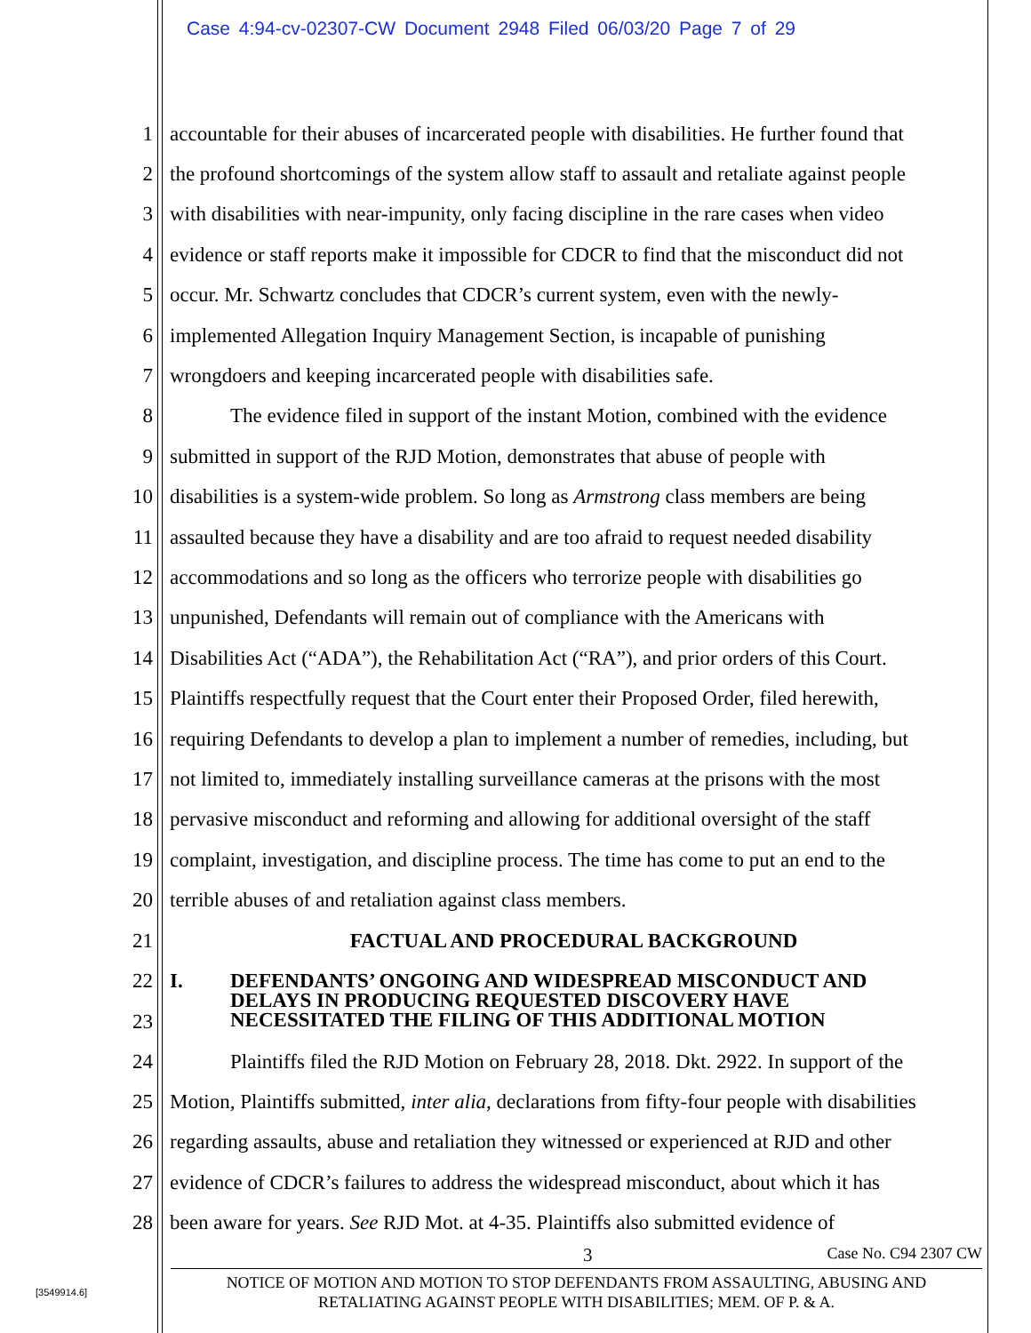Case 4:94-cv-02307-CW Document 2948 Filed 06/03/20 Page 7 of 29
1 accountable for their abuses of incarcerated people with disabilities. He further found that
2 the profound shortcomings of the system allow staff to assault and retaliate against people
3 with disabilities with near-impunity, only facing discipline in the rare cases when video
4 evidence or staff reports make it impossible for CDCR to find that the misconduct did not
5 occur. Mr. Schwartz concludes that CDCR’s current system, even with the newly-
6 implemented Allegation Inquiry Management Section, is incapable of punishing
7 wrongdoers and keeping incarcerated people with disabilities safe.
8 The evidence filed in support of the instant Motion, combined with the evidence
9 submitted in support of the RJD Motion, demonstrates that abuse of people with
10 disabilities is a system-wide problem. So long as Armstrong class members are being
11 assaulted because they have a disability and are too afraid to request needed disability
12 accommodations and so long as the officers who terrorize people with disabilities go
13 unpunished, Defendants will remain out of compliance with the Americans with
14 Disabilities Act (“ADA”), the Rehabilitation Act (“RA”), and prior orders of this Court.
15 Plaintiffs respectfully request that the Court enter their Proposed Order, filed herewith,
16 requiring Defendants to develop a plan to implement a number of remedies, including, but
17 not limited to, immediately installing surveillance cameras at the prisons with the most
18 pervasive misconduct and reforming and allowing for additional oversight of the staff
19 complaint, investigation, and discipline process. The time has come to put an end to the
20 terrible abuses of and retaliation against class members.
21 FACTUAL AND PROCEDURAL BACKGROUND
22
23 I. DEFENDANTS’ ONGOING AND WIDESPREAD MISCONDUCT AND
DELAYS IN PRODUCING REQUESTED DISCOVERY HAVE
NECESSITATED THE FILING OF THIS ADDITIONAL MOTION
24 Plaintiffs filed the RJD Motion on February 28, 2018. Dkt. 2922. In support of the
25 Motion, Plaintiffs submitted, inter alia, declarations from fifty-four people with disabilities
26 regarding assaults, abuse and retaliation they witnessed or experienced at RJD and other
27 evidence of CDCR’s failures to address the widespread misconduct, about which it has
28 been aware for years. See RJD Mot. at 4-35. Plaintiffs also submitted evidence of
3 Case No. C94 2307 CW
NOTICE OF MOTION AND MOTION TO STOP DEFENDANTS FROM ASSAULTING, ABUSING AND
RETALIATING AGAINST PEOPLE WITH DISABILITIES; MEM. OF P. & A.
[3549914.6]